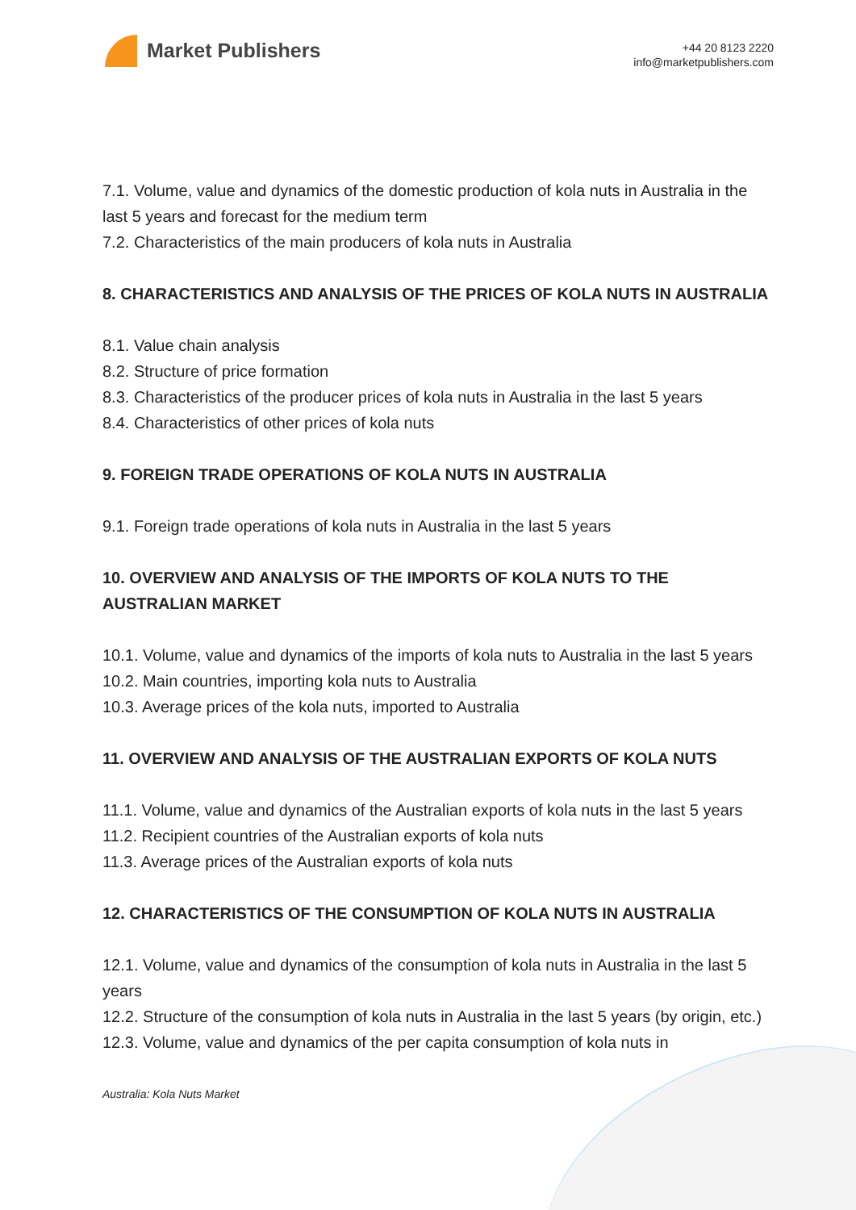Market Publishers
+44 20 8123 2220
info@marketpublishers.com
7.1. Volume, value and dynamics of the domestic production of kola nuts in Australia in the last 5 years and forecast for the medium term
7.2. Characteristics of the main producers of kola nuts in Australia
8. CHARACTERISTICS AND ANALYSIS OF THE PRICES OF KOLA NUTS IN AUSTRALIA
8.1. Value chain analysis
8.2. Structure of price formation
8.3. Characteristics of the producer prices of kola nuts in Australia in the last 5 years
8.4. Characteristics of other prices of kola nuts
9. FOREIGN TRADE OPERATIONS OF KOLA NUTS IN AUSTRALIA
9.1. Foreign trade operations of kola nuts in Australia in the last 5 years
10. OVERVIEW AND ANALYSIS OF THE IMPORTS OF KOLA NUTS TO THE AUSTRALIAN MARKET
10.1. Volume, value and dynamics of the imports of kola nuts to Australia in the last 5 years
10.2. Main countries, importing kola nuts to Australia
10.3. Average prices of the kola nuts, imported to Australia
11. OVERVIEW AND ANALYSIS OF THE AUSTRALIAN EXPORTS OF KOLA NUTS
11.1. Volume, value and dynamics of the Australian exports of kola nuts in the last 5 years
11.2. Recipient countries of the Australian exports of kola nuts
11.3. Average prices of the Australian exports of kola nuts
12. CHARACTERISTICS OF THE CONSUMPTION OF KOLA NUTS IN AUSTRALIA
12.1. Volume, value and dynamics of the consumption of kola nuts in Australia in the last 5 years
12.2. Structure of the consumption of kola nuts in Australia in the last 5 years (by origin, etc.)
12.3. Volume, value and dynamics of the per capita consumption of kola nuts in
Australia: Kola Nuts Market